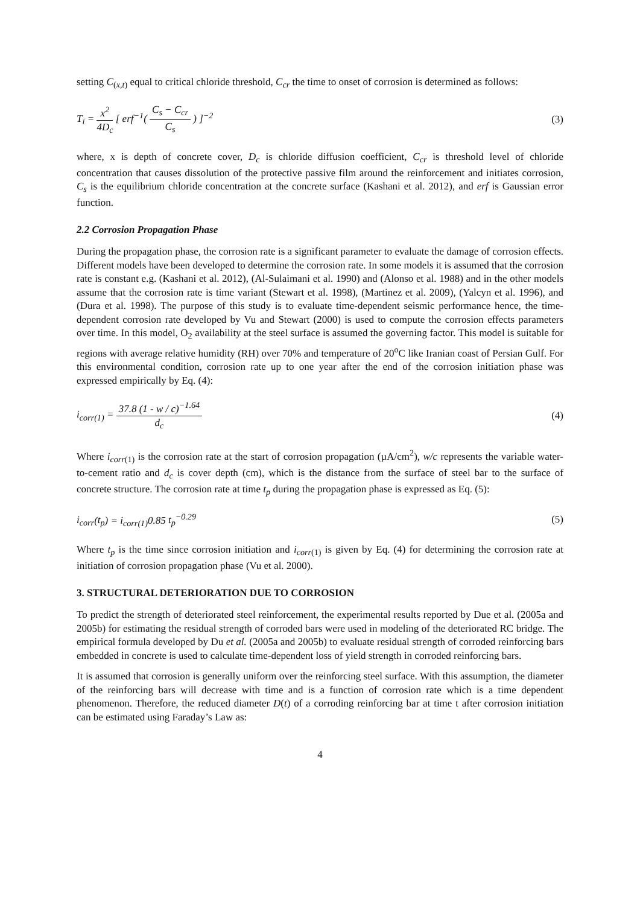setting C<sub>(x,t)</sub> equal to critical chloride threshold, C<sub>cr</sub> the time to onset of corrosion is determined as follows:
T<sub>i</sub> = x<sup>2</sup> 4D<sub>c</sub> [ erf<sup>−1</sup>( C<sub>s</sub> − C<sub>cr</sub> C<sub>s</sub> ) ]<sup>−2</sup>
(3)
where, x is depth of concrete cover, D<sub>c</sub> is chloride diffusion coefficient, C<sub>cr</sub> is threshold level of chloride concentration that causes dissolution of the protective passive film around the reinforcement and initiates corrosion, C<sub>s</sub> is the equilibrium chloride concentration at the concrete surface (Kashani et al. 2012), and erf is Gaussian error function.
2.2 Corrosion Propagation Phase
During the propagation phase, the corrosion rate is a significant parameter to evaluate the damage of corrosion effects. Different models have been developed to determine the corrosion rate. In some models it is assumed that the corrosion rate is constant e.g. (Kashani et al. 2012), (Al-Sulaimani et al. 1990) and (Alonso et al. 1988) and in the other models assume that the corrosion rate is time variant (Stewart et al. 1998), (Martinez et al. 2009), (Yalcyn et al. 1996), and (Dura et al. 1998). The purpose of this study is to evaluate time-dependent seismic performance hence, the time-dependent corrosion rate developed by Vu and Stewart (2000) is used to compute the corrosion effects parameters over time. In this model, O<sub>2</sub> availability at the steel surface is assumed the governing factor. This model is suitable for regions with average relative humidity (RH) over 70% and temperature of 20<sup>o</sup>C like Iranian coast of Persian Gulf. For this environmental condition, corrosion rate up to one year after the end of the corrosion initiation phase was expressed empirically by Eq. (4):
i<sub>corr(1)</sub> = 37.8 (1 - w / c)<sup>−1.64</sup> d<sub>c</sub>
(4)
Where i<sub>corr(1)</sub> is the corrosion rate at the start of corrosion propagation (µA/cm<sup>2</sup>), w/c represents the variable water-to-cement ratio and d<sub>c</sub> is cover depth (cm), which is the distance from the surface of steel bar to the surface of concrete structure. The corrosion rate at time t<sub>p</sub> during the propagation phase is expressed as Eq. (5):
i<sub>corr</sub>(t<sub>p</sub>) = i<sub>corr(1)</sub>0.85 t<sub>p</sub><sup>−0.29</sup>
(5)
Where t<sub>p</sub> is the time since corrosion initiation and i<sub>corr(1)</sub> is given by Eq. (4) for determining the corrosion rate at initiation of corrosion propagation phase (Vu et al. 2000).
3. STRUCTURAL DETERIORATION DUE TO CORROSION
To predict the strength of deteriorated steel reinforcement, the experimental results reported by Due et al. (2005a and 2005b) for estimating the residual strength of corroded bars were used in modeling of the deteriorated RC bridge. The empirical formula developed by Du et al. (2005a and 2005b) to evaluate residual strength of corroded reinforcing bars embedded in concrete is used to calculate time-dependent loss of yield strength in corroded reinforcing bars.
It is assumed that corrosion is generally uniform over the reinforcing steel surface. With this assumption, the diameter of the reinforcing bars will decrease with time and is a function of corrosion rate which is a time dependent phenomenon. Therefore, the reduced diameter D(t) of a corroding reinforcing bar at time t after corrosion initiation can be estimated using Faraday’s Law as:
4